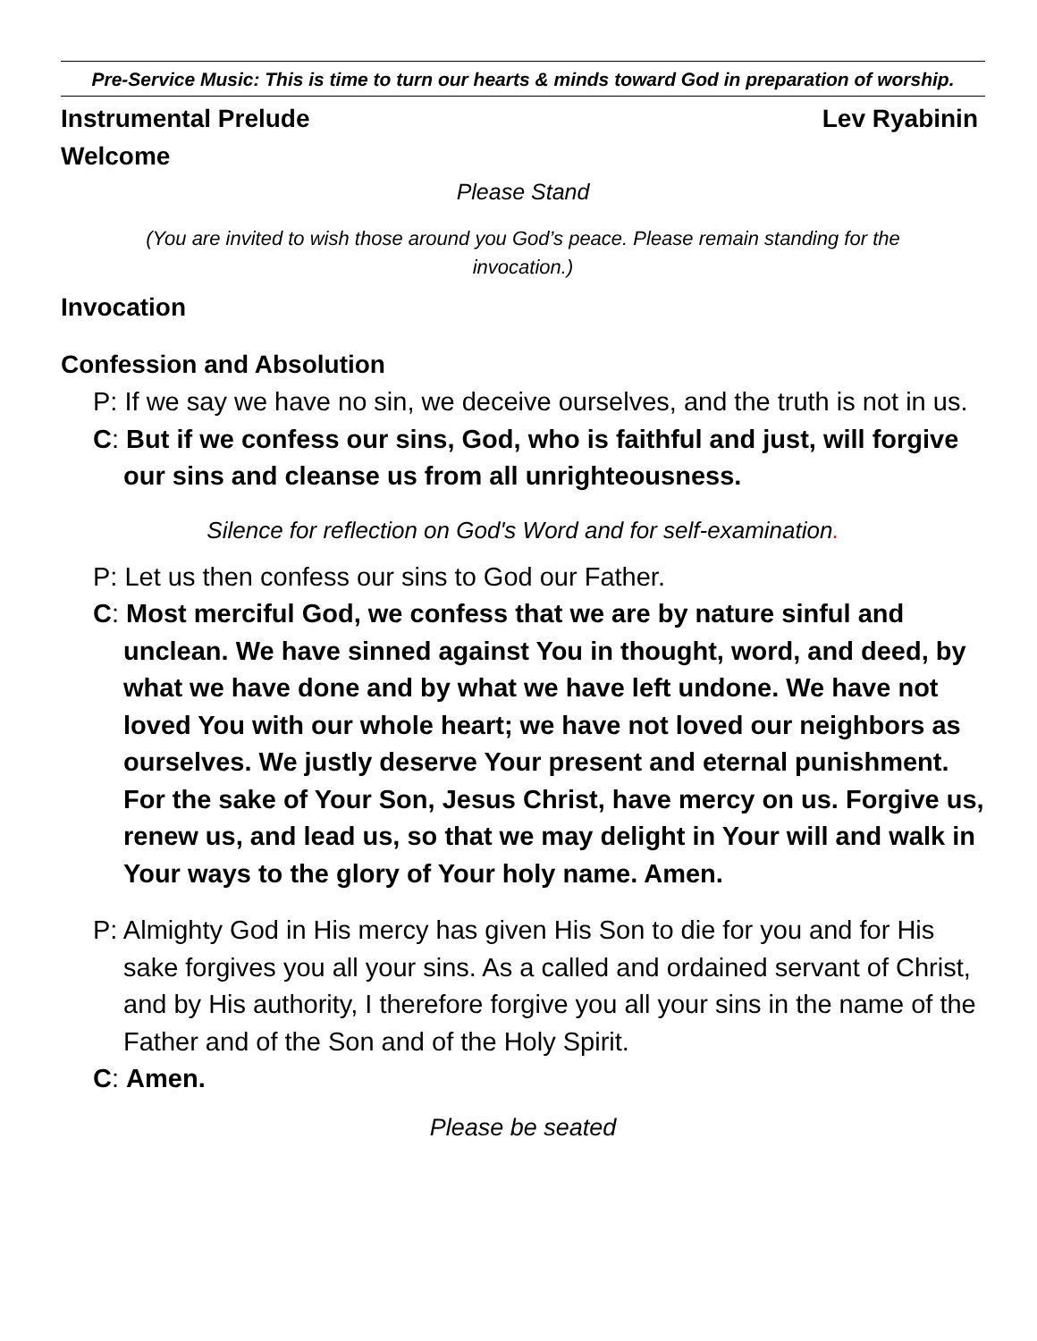Pre-Service Music: This is time to turn our hearts & minds toward God in preparation of worship.
Instrumental Prelude Lev Ryabinin
Welcome
Please Stand
(You are invited to wish those around you God’s peace. Please remain standing for the invocation.)
Invocation
Confession and Absolution
P: If we say we have no sin, we deceive ourselves, and the truth is not in us.
C: But if we confess our sins, God, who is faithful and just, will forgive our sins and cleanse us from all unrighteousness.
Silence for reflection on God's Word and for self-examination.
P: Let us then confess our sins to God our Father.
C: Most merciful God, we confess that we are by nature sinful and unclean. We have sinned against You in thought, word, and deed, by what we have done and by what we have left undone. We have not loved You with our whole heart; we have not loved our neighbors as ourselves. We justly deserve Your present and eternal punishment. For the sake of Your Son, Jesus Christ, have mercy on us. Forgive us, renew us, and lead us, so that we may delight in Your will and walk in Your ways to the glory of Your holy name. Amen.
P: Almighty God in His mercy has given His Son to die for you and for His sake forgives you all your sins. As a called and ordained servant of Christ, and by His authority, I therefore forgive you all your sins in the name of the Father and of the Son and of the Holy Spirit.
C: Amen.
Please be seated